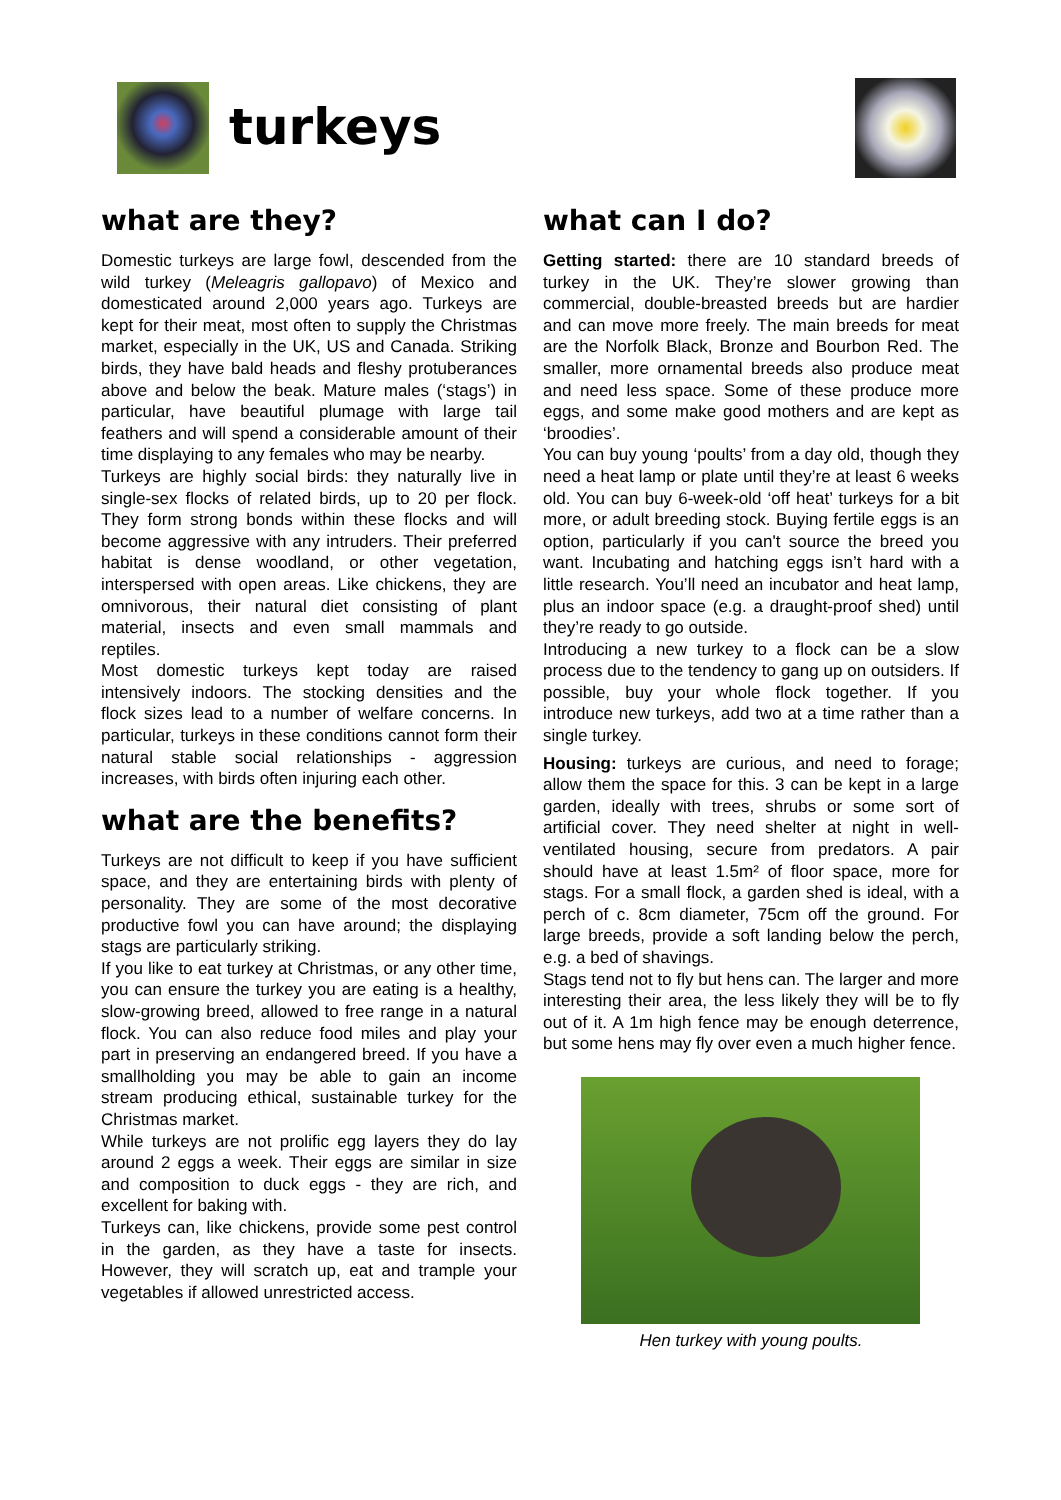turkeys
what are they?
Domestic turkeys are large fowl, descended from the wild turkey (Meleagris gallopavo) of Mexico and domesticated around 2,000 years ago. Turkeys are kept for their meat, most often to supply the Christmas market, especially in the UK, US and Canada. Striking birds, they have bald heads and fleshy protuberances above and below the beak. Mature males (‘stags’) in particular, have beautiful plumage with large tail feathers and will spend a considerable amount of their time displaying to any females who may be nearby.
Turkeys are highly social birds: they naturally live in single-sex flocks of related birds, up to 20 per flock. They form strong bonds within these flocks and will become aggressive with any intruders. Their preferred habitat is dense woodland, or other vegetation, interspersed with open areas. Like chickens, they are omnivorous, their natural diet consisting of plant material, insects and even small mammals and reptiles.
Most domestic turkeys kept today are raised intensively indoors. The stocking densities and the flock sizes lead to a number of welfare concerns. In particular, turkeys in these conditions cannot form their natural stable social relationships - aggression increases, with birds often injuring each other.
what are the benefits?
Turkeys are not difficult to keep if you have sufficient space, and they are entertaining birds with plenty of personality. They are some of the most decorative productive fowl you can have around; the displaying stags are particularly striking.
If you like to eat turkey at Christmas, or any other time, you can ensure the turkey you are eating is a healthy, slow-growing breed, allowed to free range in a natural flock. You can also reduce food miles and play your part in preserving an endangered breed. If you have a smallholding you may be able to gain an income stream producing ethical, sustainable turkey for the Christmas market.
While turkeys are not prolific egg layers they do lay around 2 eggs a week. Their eggs are similar in size and composition to duck eggs - they are rich, and excellent for baking with.
Turkeys can, like chickens, provide some pest control in the garden, as they have a taste for insects. However, they will scratch up, eat and trample your vegetables if allowed unrestricted access.
what can I do?
Getting started: there are 10 standard breeds of turkey in the UK. They’re slower growing than commercial, double-breasted breeds but are hardier and can move more freely. The main breeds for meat are the Norfolk Black, Bronze and Bourbon Red. The smaller, more ornamental breeds also produce meat and need less space. Some of these produce more eggs, and some make good mothers and are kept as ‘broodies’.
You can buy young ‘poults’ from a day old, though they need a heat lamp or plate until they’re at least 6 weeks old. You can buy 6-week-old ‘off heat’ turkeys for a bit more, or adult breeding stock. Buying fertile eggs is an option, particularly if you can't source the breed you want. Incubating and hatching eggs isn’t hard with a little research. You’ll need an incubator and heat lamp, plus an indoor space (e.g. a draught-proof shed) until they’re ready to go outside.
Introducing a new turkey to a flock can be a slow process due to the tendency to gang up on outsiders. If possible, buy your whole flock together. If you introduce new turkeys, add two at a time rather than a single turkey.
Housing: turkeys are curious, and need to forage; allow them the space for this. 3 can be kept in a large garden, ideally with trees, shrubs or some sort of artificial cover. They need shelter at night in well-ventilated housing, secure from predators. A pair should have at least 1.5m² of floor space, more for stags. For a small flock, a garden shed is ideal, with a perch of c. 8cm diameter, 75cm off the ground. For large breeds, provide a soft landing below the perch, e.g. a bed of shavings.
Stags tend not to fly but hens can. The larger and more interesting their area, the less likely they will be to fly out of it. A 1m high fence may be enough deterrence, but some hens may fly over even a much higher fence.
Hen turkey with young poults.